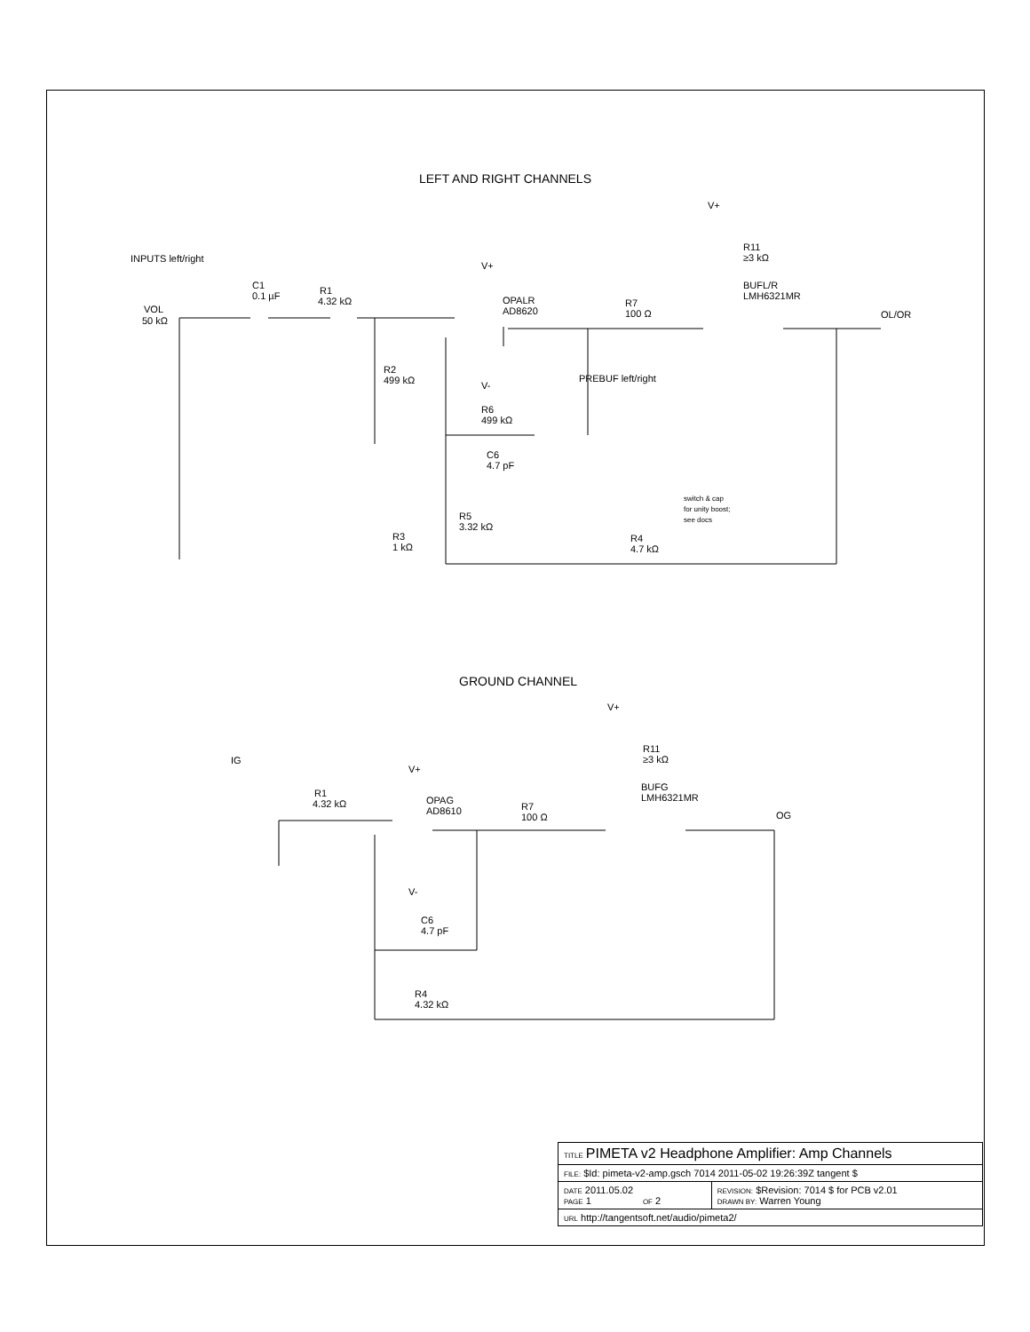LEFT AND RIGHT CHANNELS
INPUTS left/right
VOL
50 kΩ
C1
0.1 µF
R1
4.32 kΩ
R2
499 kΩ
V+
OPALR
AD8620
V-
R6
499 kΩ
C6
4.7 pF
R7
100 Ω
PREBUF left/right
V+
R11
≥3 kΩ
BUFL/R
LMH6321MR
OL/OR
R5
3.32 kΩ
R3
1 kΩ
R4
4.7 kΩ
switch & cap
for unity boost;
see docs
GROUND CHANNEL
IG
R1
4.32 kΩ
V+
OPAG
AD8610
V-
R7
100 Ω
V+
R11
≥3 kΩ
BUFG
LMH6321MR
OG
C6
4.7 pF
R4
4.32 kΩ
| TITLE PIMETA v2 Headphone Amplifier: Amp Channels | |
| FILE: $Id: pimeta-v2-amp.gsch 7014 2011-05-02 19:26:39Z tangent $ | |
| DATE 2011.05.02 PAGE 1 OF 2 | REVISION: $Revision: 7014 $ for PCB v2.01 DRAWN BY: Warren Young |
| URL http://tangentsoft.net/audio/pimeta2/ | |